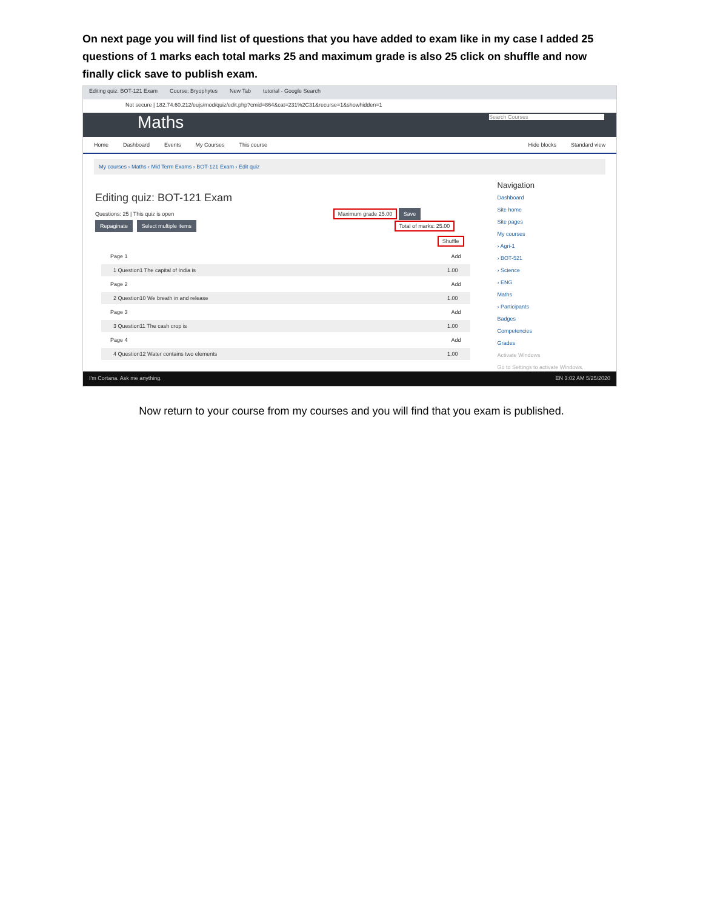On next page you will find list of questions that you have added to exam like in my case I added 25 questions of 1 marks each total marks 25 and maximum grade is also 25 click on shuffle and now finally click save to publish exam.
Editing quiz: BOT-121 Exam Course: Bryophytes New Tab tutorial - Google Search
Not secure | 182.74.60.212/eujs/mod/quiz/edit.php?cmid=864&cat=231%2C31&recurse=1&showhidden=1
Maths Search Courses
Home Dashboard Events My Courses This course Hide blocks Standard view
My courses › Maths › Mid Term Exams › BOT-121 Exam › Edit quiz
Editing quiz: BOT-121 Exam
Questions: 25 | This quiz is open Maximum grade 25.00 Save
Repaginate Select multiple items Total of marks: 25.00
Shuffle
Page 1 Add
1 Question1 The capital of India is 1.00
Page 2 Add
2 Question10 We breath in and release 1.00
Page 3 Add
3 Question11 The cash crop is 1.00
Page 4 Add
4 Question12 Water contains two elements 1.00
Navigation
Dashboard
Site home
Site pages
My courses
› Agri-1
› BOT-521
› Science
› ENG
Maths
› Participants
Badges
Competencies
Grades
Activate Windows
Go to Settings to activate Windows.
I'm Cortana. Ask me anything. EN 3:02 AM 5/25/2020
Now return to your course from my courses and you will find that you exam is published.